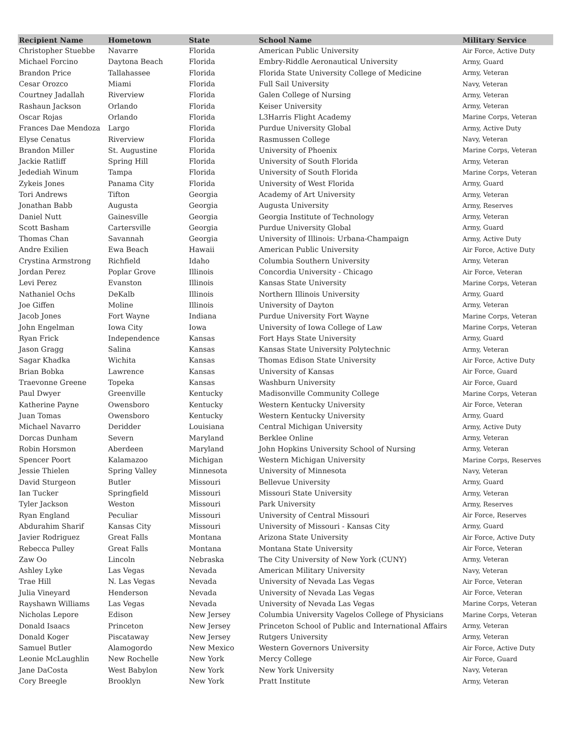| Recipient Name | Hometown | State | School Name | Military Service |
| --- | --- | --- | --- | --- |
| Christopher Stuebbe | Navarre | Florida | American Public University | Air Force, Active Duty |
| Michael Forcino | Daytona Beach | Florida | Embry-Riddle Aeronautical University | Army, Guard |
| Brandon Price | Tallahassee | Florida | Florida State University College of Medicine | Army, Veteran |
| Cesar Orozco | Miami | Florida | Full Sail University | Navy, Veteran |
| Courtney Jadallah | Riverview | Florida | Galen College of Nursing | Army, Veteran |
| Rashaun Jackson | Orlando | Florida | Keiser University | Army, Veteran |
| Oscar Rojas | Orlando | Florida | L3Harris Flight Academy | Marine Corps, Veteran |
| Frances Dae Mendoza | Largo | Florida | Purdue University Global | Army, Active Duty |
| Elyse Cenatus | Riverview | Florida | Rasmussen College | Navy, Veteran |
| Brandon Miller | St. Augustine | Florida | University of Phoenix | Marine Corps, Veteran |
| Jackie Ratliff | Spring Hill | Florida | University of South Florida | Army, Veteran |
| Jedediah Winum | Tampa | Florida | University of South Florida | Marine Corps, Veteran |
| Zykeis Jones | Panama City | Florida | University of West Florida | Army, Guard |
| Tori Andrews | Tifton | Georgia | Academy of Art University | Army, Veteran |
| Jonathan Babb | Augusta | Georgia | Augusta University | Army, Reserves |
| Daniel Nutt | Gainesville | Georgia | Georgia Institute of Technology | Army, Veteran |
| Scott Basham | Cartersville | Georgia | Purdue University Global | Army, Guard |
| Thomas Chan | Savannah | Georgia | University of Illinois: Urbana-Champaign | Army, Active Duty |
| Andre Exilien | Ewa Beach | Hawaii | American Public University | Air Force, Active Duty |
| Crystina Armstrong | Richfield | Idaho | Columbia Southern University | Army, Veteran |
| Jordan Perez | Poplar Grove | Illinois | Concordia University - Chicago | Air Force, Veteran |
| Levi Perez | Evanston | Illinois | Kansas State University | Marine Corps, Veteran |
| Nathaniel Ochs | DeKalb | Illinois | Northern Illinois University | Army, Guard |
| Joe Giffen | Moline | Illinois | University of Dayton | Army, Veteran |
| Jacob Jones | Fort Wayne | Indiana | Purdue University Fort Wayne | Marine Corps, Veteran |
| John Engelman | Iowa City | Iowa | University of Iowa College of Law | Marine Corps, Veteran |
| Ryan Frick | Independence | Kansas | Fort Hays State University | Army, Guard |
| Jason Gragg | Salina | Kansas | Kansas State University Polytechnic | Army, Veteran |
| Sagar Khadka | Wichita | Kansas | Thomas Edison State University | Air Force, Active Duty |
| Brian Bobka | Lawrence | Kansas | University of Kansas | Air Force, Guard |
| Traevonne Greene | Topeka | Kansas | Washburn University | Air Force, Guard |
| Paul Dwyer | Greenville | Kentucky | Madisonville Community College | Marine Corps, Veteran |
| Katherine Payne | Owensboro | Kentucky | Western Kentucky University | Air Force, Veteran |
| Juan Tomas | Owensboro | Kentucky | Western Kentucky University | Army, Guard |
| Michael Navarro | Deridder | Louisiana | Central Michigan University | Army, Active Duty |
| Dorcas Dunham | Severn | Maryland | Berklee Online | Army, Veteran |
| Robin Horsmon | Aberdeen | Maryland | John Hopkins University School of Nursing | Army, Veteran |
| Spencer Poort | Kalamazoo | Michigan | Western Michigan University | Marine Corps, Reserves |
| Jessie Thielen | Spring Valley | Minnesota | University of Minnesota | Navy, Veteran |
| David Sturgeon | Butler | Missouri | Bellevue University | Army, Guard |
| Ian Tucker | Springfield | Missouri | Missouri State University | Army, Veteran |
| Tyler Jackson | Weston | Missouri | Park University | Army, Reserves |
| Ryan England | Peculiar | Missouri | University of Central Missouri | Air Force, Reserves |
| Abdurahim Sharif | Kansas City | Missouri | University of Missouri - Kansas City | Army, Guard |
| Javier Rodriguez | Great Falls | Montana | Arizona State University | Air Force, Active Duty |
| Rebecca Pulley | Great Falls | Montana | Montana State University | Air Force, Veteran |
| Zaw Oo | Lincoln | Nebraska | The City University of New York (CUNY) | Army, Veteran |
| Ashley Lyke | Las Vegas | Nevada | American Military University | Navy, Veteran |
| Trae Hill | N. Las Vegas | Nevada | University of Nevada Las Vegas | Air Force, Veteran |
| Julia Vineyard | Henderson | Nevada | University of Nevada Las Vegas | Air Force, Veteran |
| Rayshawn Williams | Las Vegas | Nevada | University of Nevada Las Vegas | Marine Corps, Veteran |
| Nicholas Lepore | Edison | New Jersey | Columbia University Vagelos College of Physicians | Marine Corps, Veteran |
| Donald Isaacs | Princeton | New Jersey | Princeton School of Public and International Affairs | Army, Veteran |
| Donald Koger | Piscataway | New Jersey | Rutgers University | Army, Veteran |
| Samuel Butler | Alamogordo | New Mexico | Western Governors University | Air Force, Active Duty |
| Leonie McLaughlin | New Rochelle | New York | Mercy College | Air Force, Guard |
| Jane DaCosta | West Babylon | New York | New York University | Navy, Veteran |
| Cory Breegle | Brooklyn | New York | Pratt Institute | Army, Veteran |